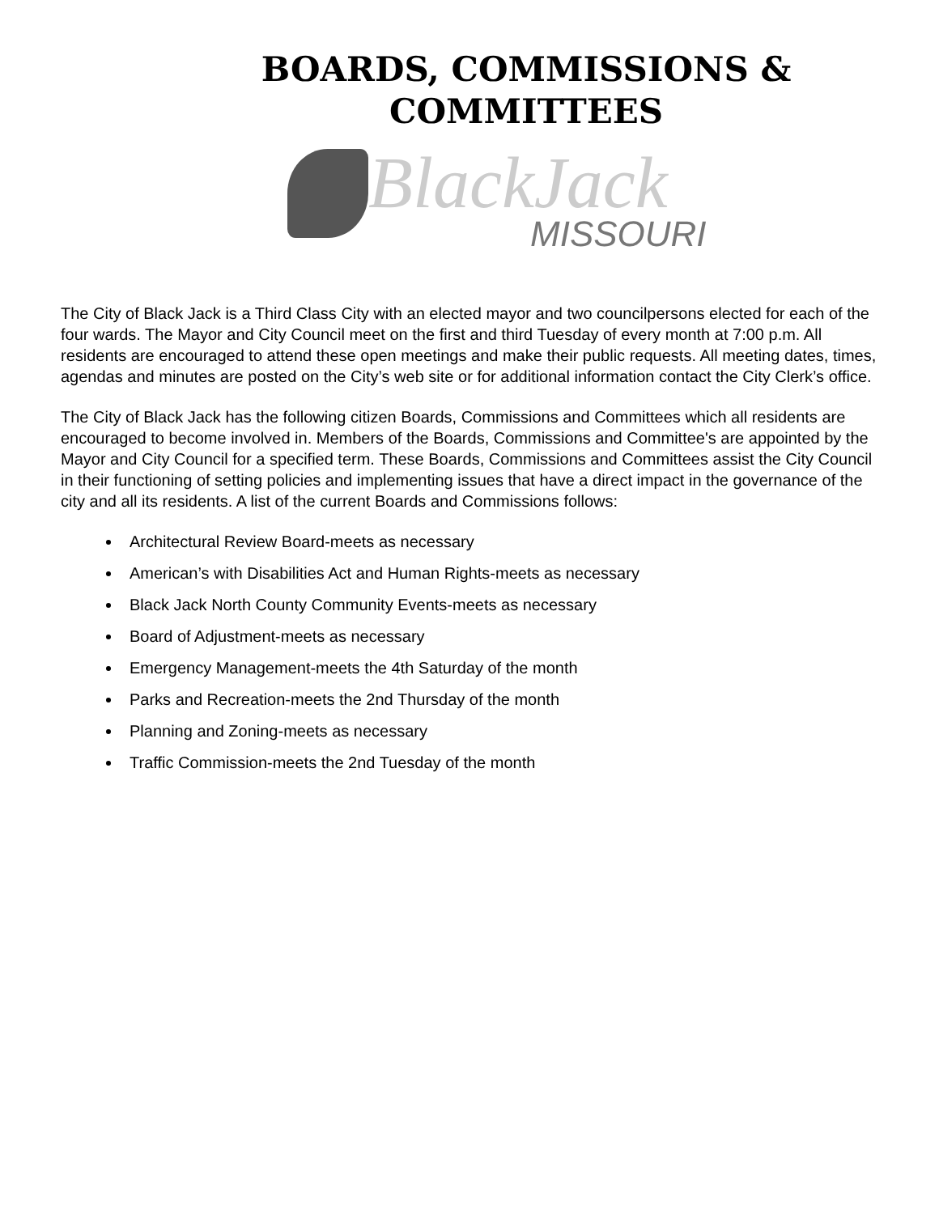BOARDS, COMMISSIONS &
COMMITTEES
BlackJack
MISSOURI
The City of Black Jack is a Third Class City with an elected mayor and two councilpersons elected for each of the four wards. The Mayor and City Council meet on the first and third Tuesday of every month at 7:00 p.m. All residents are encouraged to attend these open meetings and make their public requests. All meeting dates, times, agendas and minutes are posted on the City’s web site or for additional information contact the City Clerk’s office.
The City of Black Jack has the following citizen Boards, Commissions and Committees which all residents are encouraged to become involved in. Members of the Boards, Commissions and Committee's are appointed by the Mayor and City Council for a specified term. These Boards, Commissions and Committees assist the City Council in their functioning of setting policies and implementing issues that have a direct impact in the governance of the city and all its residents. A list of the current Boards and Commissions follows:
Architectural Review Board-meets as necessary
American’s with Disabilities Act and Human Rights-meets as necessary
Black Jack North County Community Events-meets as necessary
Board of Adjustment-meets as necessary
Emergency Management-meets the 4th Saturday of the month
Parks and Recreation-meets the 2nd Thursday of the month
Planning and Zoning-meets as necessary
Traffic Commission-meets the 2nd Tuesday of the month